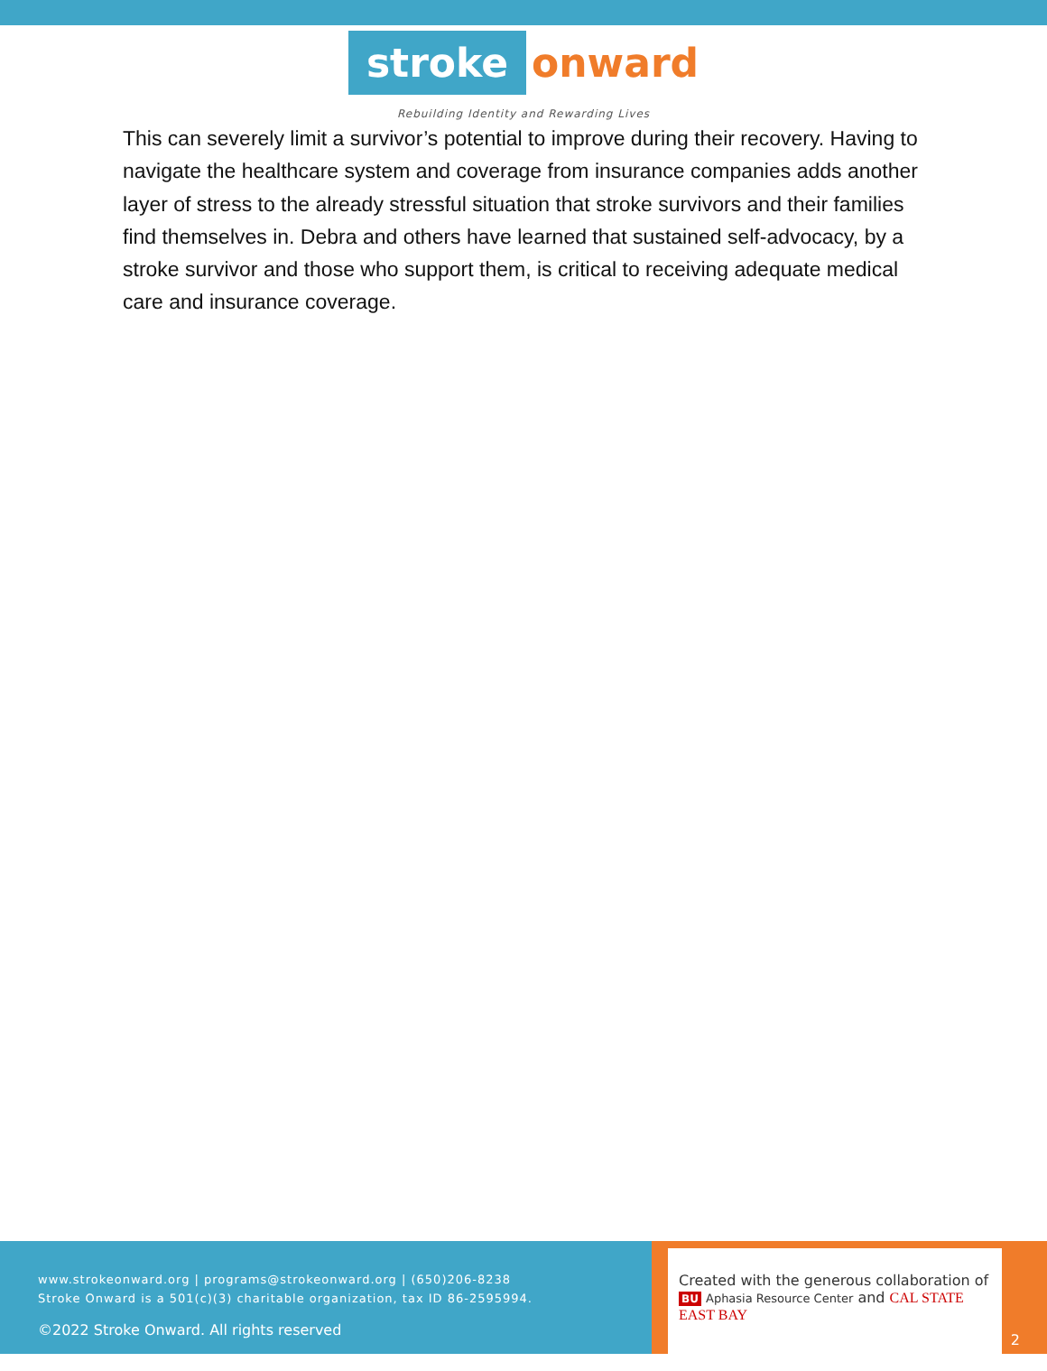stroke onward
Rebuilding Identity and Rewarding Lives
This can severely limit a survivor’s potential to improve during their recovery. Having to navigate the healthcare system and coverage from insurance companies adds another layer of stress to the already stressful situation that stroke survivors and their families find themselves in. Debra and others have learned that sustained self-advocacy, by a stroke survivor and those who support them, is critical to receiving adequate medical care and insurance coverage.
www.strokeonward.org | programs@strokeonward.org | (650)206-8238
Stroke Onward is a 501(c)(3) charitable organization, tax ID 86-2595994.
©2022 Stroke Onward. All rights reserved
Created with the generous collaboration of
BU Aphasia Resource Center and CAL STATE EAST BAY
2